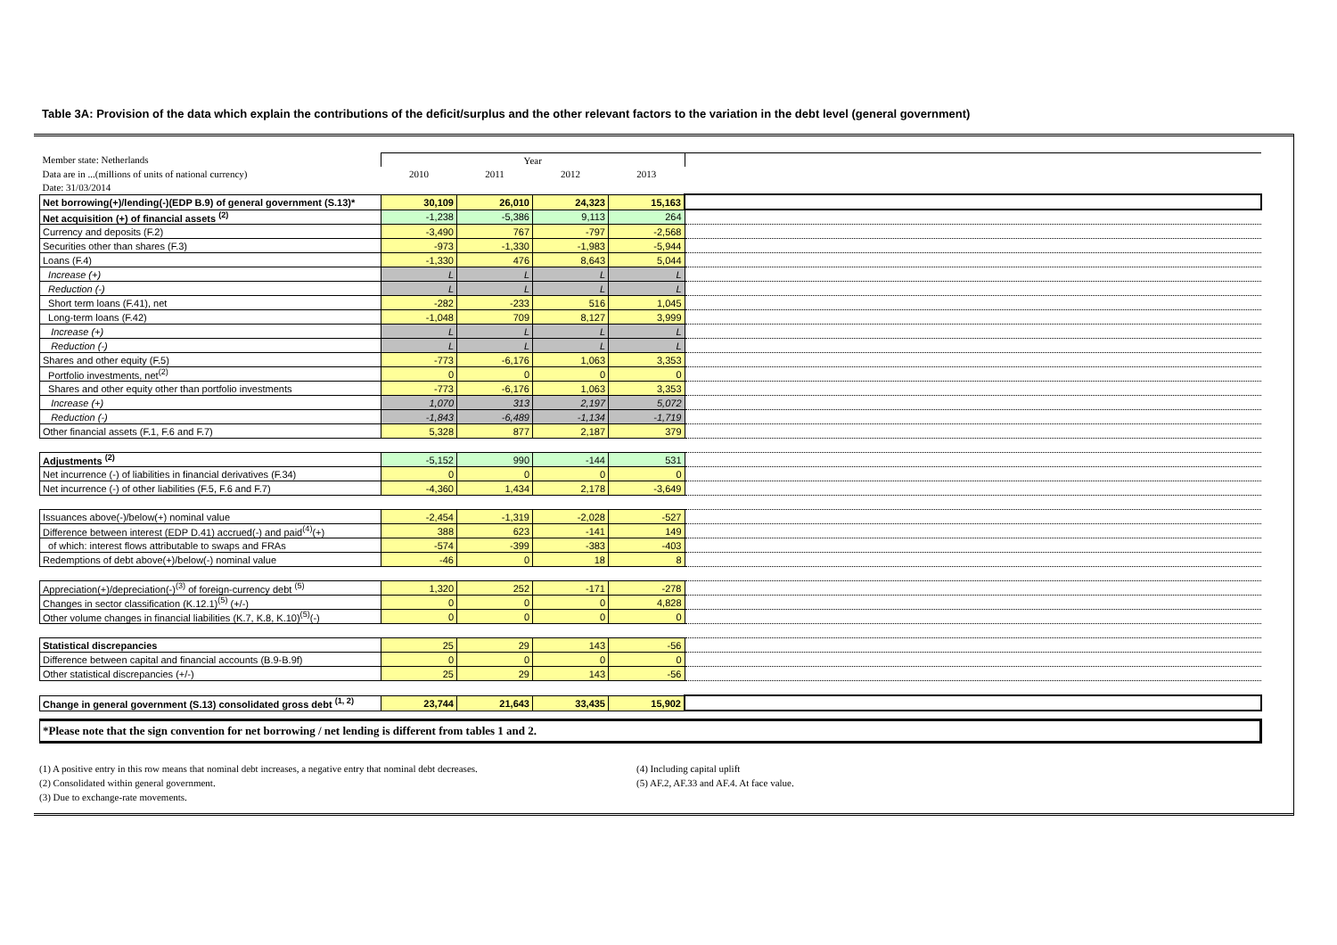Table 3A: Provision of the data which explain the contributions of the deficit/surplus and the other relevant factors to the variation in the debt level (general government)
| Member state: Netherlands | Year | | | | |
| Data are in ...(millions of units of national currency) | 2010 | 2011 | 2012 | 2013 | |
| Date: 31/03/2014 | | | | | |
| Net borrowing(+)/lending(-)(EDP B.9) of general government (S.13)* | 30,109 | 26,010 | 24,323 | 15,163 | |
| Net acquisition (+) of financial assets <sup>(2)</sup> | -1,238 | -5,386 | 9,113 | 264 | |
| Currency and deposits (F.2) | -3,490 | 767 | -797 | -2,568 | |
| Securities other than shares (F.3) | -973 | -1,330 | -1,983 | -5,944 | |
| Loans (F.4) | -1,330 | 476 | 8,643 | 5,044 | |
| Increase (+) | L | L | L | L | |
| Reduction (-) | L | L | L | L | |
| Short term loans (F.41), net | -282 | -233 | 516 | 1,045 | |
| Long-term loans (F.42) | -1,048 | 709 | 8,127 | 3,999 | |
| Increase (+) | L | L | L | L | |
| Reduction (-) | L | L | L | L | |
| Shares and other equity (F.5) | -773 | -6,176 | 1,063 | 3,353 | |
| Portfolio investments, net<sup>(2)</sup> | 0 | 0 | 0 | 0 | |
| Shares and other equity other than portfolio investments | -773 | -6,176 | 1,063 | 3,353 | |
| Increase (+) | 1,070 | 313 | 2,197 | 5,072 | |
| Reduction (-) | -1,843 | -6,489 | -1,134 | -1,719 | |
| Other financial assets (F.1, F.6 and F.7) | 5,328 | 877 | 2,187 | 379 | |
| Adjustments <sup>(2)</sup> | -5,152 | 990 | -144 | 531 | |
| Net incurrence (-) of liabilities in financial derivatives (F.34) | 0 | 0 | 0 | 0 | |
| Net incurrence (-) of other liabilities (F.5, F.6 and F.7) | -4,360 | 1,434 | 2,178 | -3,649 | |
| Issuances above(-)/below(+) nominal value | -2,454 | -1,319 | -2,028 | -527 | |
| Difference between interest (EDP D.41) accrued(-) and paid<sup>(4)</sup>(+) | 388 | 623 | -141 | 149 | |
| of which: interest flows attributable to swaps and FRAs | -574 | -399 | -383 | -403 | |
| Redemptions of debt above(+)/below(-) nominal value | -46 | 0 | 18 | 8 | |
| Appreciation(+)/depreciation(-)<sup>(3)</sup> of foreign-currency debt <sup>(5)</sup> | 1,320 | 252 | -171 | -278 | |
| Changes in sector classification (K.12.1)<sup>(5)</sup> (+/-) | 0 | 0 | 0 | 4,828 | |
| Other volume changes in financial liabilities (K.7, K.8, K.10)<sup>(5)</sup>(-) | 0 | 0 | 0 | 0 | |
| Statistical discrepancies | 25 | 29 | 143 | -56 | |
| Difference between capital and financial accounts (B.9-B.9f) | 0 | 0 | 0 | 0 | |
| Other statistical discrepancies (+/-) | 25 | 29 | 143 | -56 | |
| Change in general government (S.13) consolidated gross debt <sup>(1, 2)</sup> | 23,744 | 21,643 | 33,435 | 15,902 | |
*Please note that the sign convention for net borrowing / net lending is different from tables 1 and 2.
(1) A positive entry in this row means that nominal debt increases, a negative entry that nominal debt decreases.
(2) Consolidated within general government.
(3) Due to exchange-rate movements.
(4) Including capital uplift
(5) AF.2, AF.33 and AF.4. At face value.